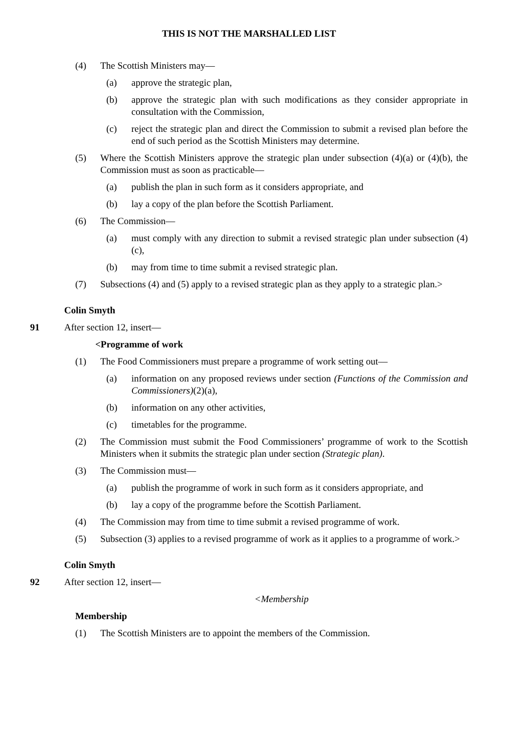THIS IS NOT THE MARSHALLED LIST
(4) The Scottish Ministers may—
(a) approve the strategic plan,
(b) approve the strategic plan with such modifications as they consider appropriate in consultation with the Commission,
(c) reject the strategic plan and direct the Commission to submit a revised plan before the end of such period as the Scottish Ministers may determine.
(5) Where the Scottish Ministers approve the strategic plan under subsection (4)(a) or (4)(b), the Commission must as soon as practicable—
(a) publish the plan in such form as it considers appropriate, and
(b) lay a copy of the plan before the Scottish Parliament.
(6) The Commission—
(a) must comply with any direction to submit a revised strategic plan under subsection (4)(c),
(b) may from time to time submit a revised strategic plan.
(7) Subsections (4) and (5) apply to a revised strategic plan as they apply to a strategic plan.>
Colin Smyth
91 After section 12, insert—
<Programme of work
(1) The Food Commissioners must prepare a programme of work setting out—
(a) information on any proposed reviews under section (Functions of the Commission and Commissioners)(2)(a),
(b) information on any other activities,
(c) timetables for the programme.
(2) The Commission must submit the Food Commissioners’ programme of work to the Scottish Ministers when it submits the strategic plan under section (Strategic plan).
(3) The Commission must—
(a) publish the programme of work in such form as it considers appropriate, and
(b) lay a copy of the programme before the Scottish Parliament.
(4) The Commission may from time to time submit a revised programme of work.
(5) Subsection (3) applies to a revised programme of work as it applies to a programme of work.>
Colin Smyth
92 After section 12, insert—
<Membership
Membership
(1) The Scottish Ministers are to appoint the members of the Commission.